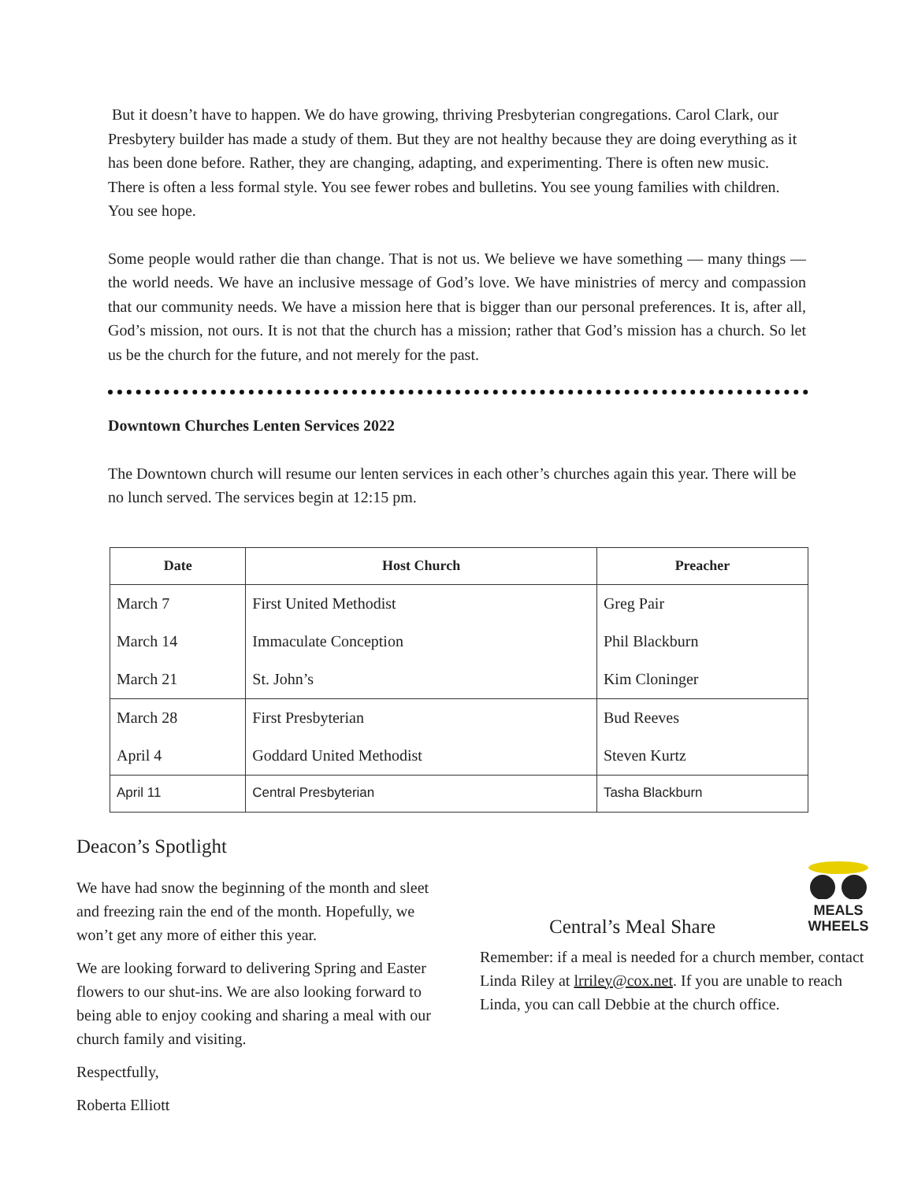But it doesn’t have to happen. We do have growing, thriving Presbyterian congregations. Carol Clark, our Presbytery builder has made a study of them. But they are not healthy because they are doing everything as it has been done before. Rather, they are changing, adapting, and experimenting. There is often new music. There is often a less formal style. You see fewer robes and bulletins. You see young families with children. You see hope.
Some people would rather die than change. That is not us. We believe we have something — many things — the world needs. We have an inclusive message of God’s love. We have ministries of mercy and compassion that our community needs. We have a mission here that is bigger than our personal preferences. It is, after all, God’s mission, not ours. It is not that the church has a mission; rather that God’s mission has a church. So let us be the church for the future, and not merely for the past.
Downtown Churches Lenten Services 2022
The Downtown church will resume our lenten services in each other’s churches again this year. There will be no lunch served. The services begin at 12:15 pm.
| Date | Host Church | Preacher |
| --- | --- | --- |
| March 7 | First United Methodist | Greg Pair |
| March 14 | Immaculate Conception | Phil Blackburn |
| March 21 | St. John’s | Kim Cloninger |
| March 28 | First Presbyterian | Bud Reeves |
| April 4 | Goddard United Methodist | Steven Kurtz |
| April 11 | Central Presbyterian | Tasha Blackburn |
Deacon’s Spotlight
We have had snow the beginning of the month and sleet and freezing rain the end of the month. Hopefully, we won’t get any more of either this year.
We are looking forward to delivering Spring and Easter flowers to our shut-ins. We are also looking forward to being able to enjoy cooking and sharing a meal with our church family and visiting.
Respectfully,
Roberta Elliott
MEALS
WHEELS
Central’s Meal Share
Remember: if a meal is needed for a church member, contact Linda Riley at lrriley@cox.net. If you are unable to reach Linda, you can call Debbie at the church office.